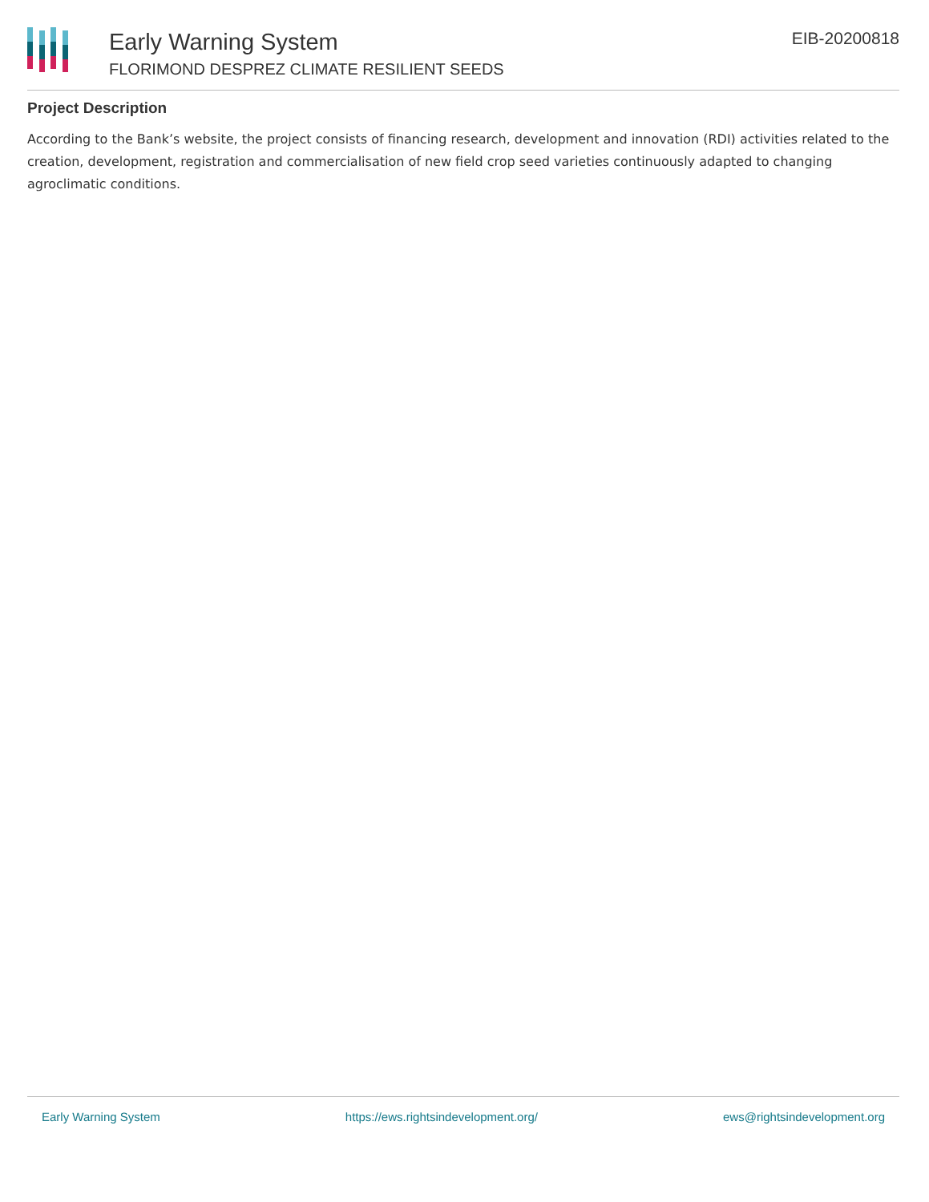Early Warning System
FLORIMOND DESPREZ CLIMATE RESILIENT SEEDS
EIB-20200818
Project Description
According to the Bank’s website, the project consists of financing research, development and innovation (RDI) activities related to the creation, development, registration and commercialisation of new field crop seed varieties continuously adapted to changing agroclimatic conditions.
Early Warning System https://ews.rightsindevelopment.org/ ews@rightsindevelopment.org